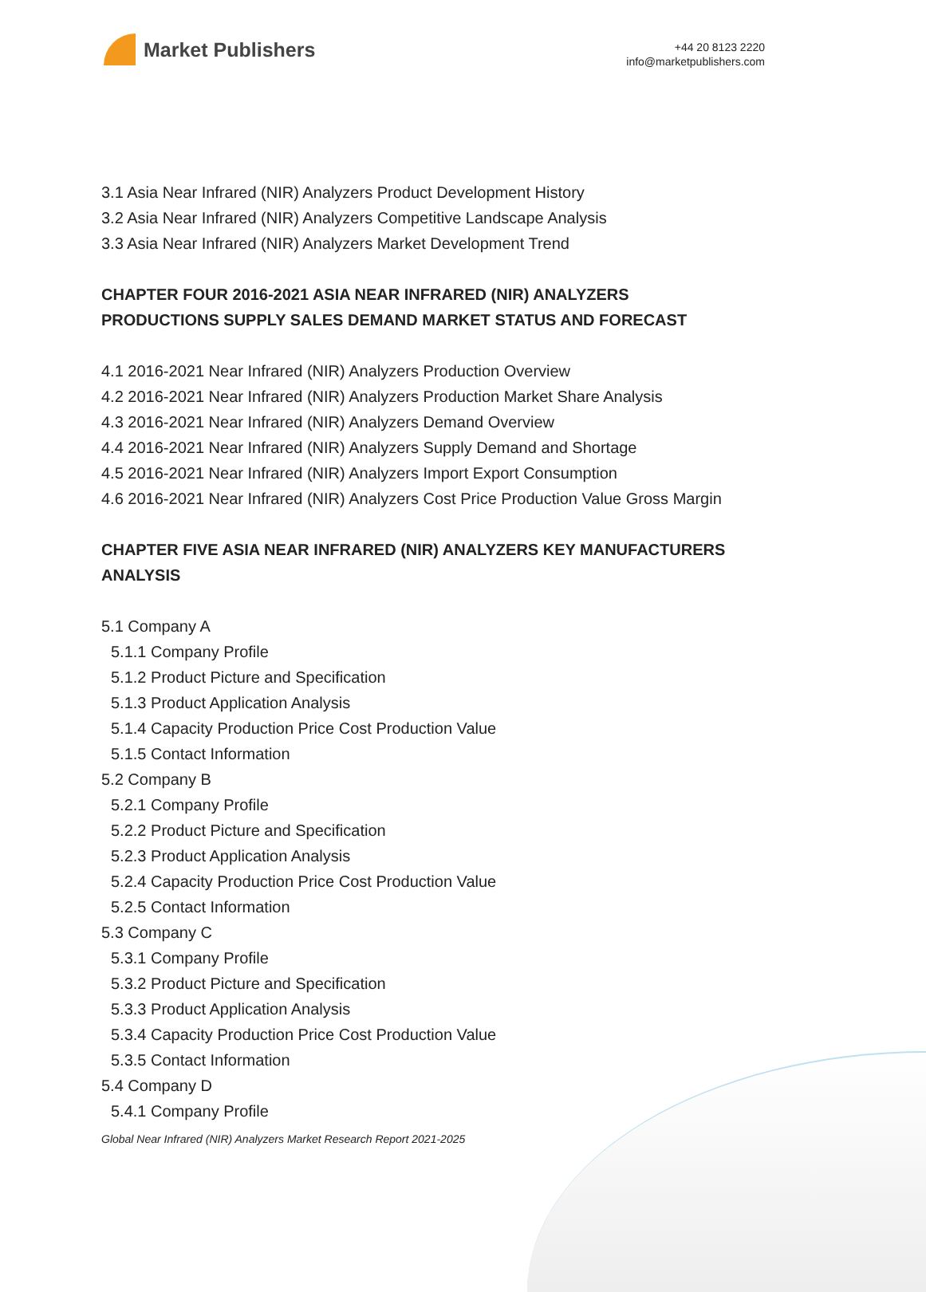Market Publishers
+44 20 8123 2220
info@marketpublishers.com
3.1 Asia Near Infrared (NIR) Analyzers Product Development History
3.2 Asia Near Infrared (NIR) Analyzers Competitive Landscape Analysis
3.3 Asia Near Infrared (NIR) Analyzers Market Development Trend
CHAPTER FOUR 2016-2021 ASIA NEAR INFRARED (NIR) ANALYZERS PRODUCTIONS SUPPLY SALES DEMAND MARKET STATUS AND FORECAST
4.1 2016-2021 Near Infrared (NIR) Analyzers Production Overview
4.2 2016-2021 Near Infrared (NIR) Analyzers Production Market Share Analysis
4.3 2016-2021 Near Infrared (NIR) Analyzers Demand Overview
4.4 2016-2021 Near Infrared (NIR) Analyzers Supply Demand and Shortage
4.5 2016-2021 Near Infrared (NIR) Analyzers Import Export Consumption
4.6 2016-2021 Near Infrared (NIR) Analyzers Cost Price Production Value Gross Margin
CHAPTER FIVE ASIA NEAR INFRARED (NIR) ANALYZERS KEY MANUFACTURERS ANALYSIS
5.1 Company A
5.1.1 Company Profile
5.1.2 Product Picture and Specification
5.1.3 Product Application Analysis
5.1.4 Capacity Production Price Cost Production Value
5.1.5 Contact Information
5.2 Company B
5.2.1 Company Profile
5.2.2 Product Picture and Specification
5.2.3 Product Application Analysis
5.2.4 Capacity Production Price Cost Production Value
5.2.5 Contact Information
5.3 Company C
5.3.1 Company Profile
5.3.2 Product Picture and Specification
5.3.3 Product Application Analysis
5.3.4 Capacity Production Price Cost Production Value
5.3.5 Contact Information
5.4 Company D
5.4.1 Company Profile
Global Near Infrared (NIR) Analyzers Market Research Report 2021-2025